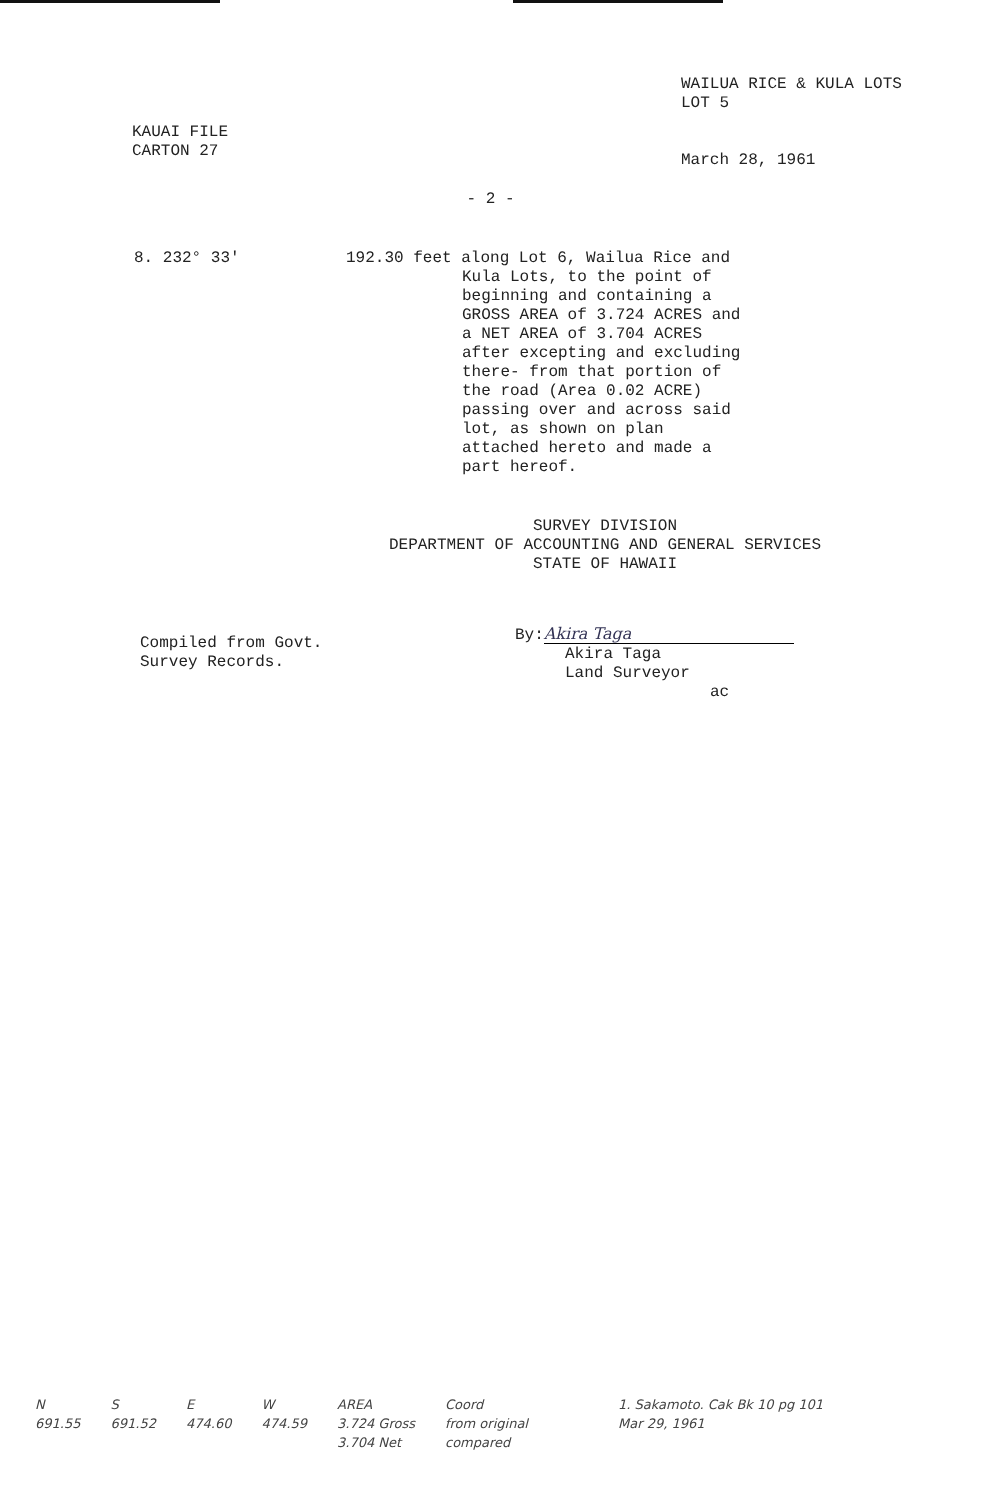KAUAI FILE
CARTON 27
WAILUA RICE & KULA LOTS
LOT 5
March 28, 1961
- 2 -
8. 232° 33' 192.30 feet along Lot 6, Wailua Rice and Kula Lots, to the point of beginning and containing a GROSS AREA of 3.724 ACRES and a NET AREA of 3.704 ACRES after excepting and excluding there- from that portion of the road (Area 0.02 ACRE) passing over and across said lot, as shown on plan attached hereto and made a part hereof.
SURVEY DIVISION
DEPARTMENT OF ACCOUNTING AND GENERAL SERVICES
STATE OF HAWAII
Compiled from Govt.
Survey Records.
By: Akira Taga
Akira Taga
Land Surveyor
ac
N
691.55
S
691.52
E
474.60
W
474.59
AREA
3.724 Gross
3.704 Net
Coord
from original
compared
1. Sakamoto. Cak Bk 10 pg 101
Mar 29, 1961